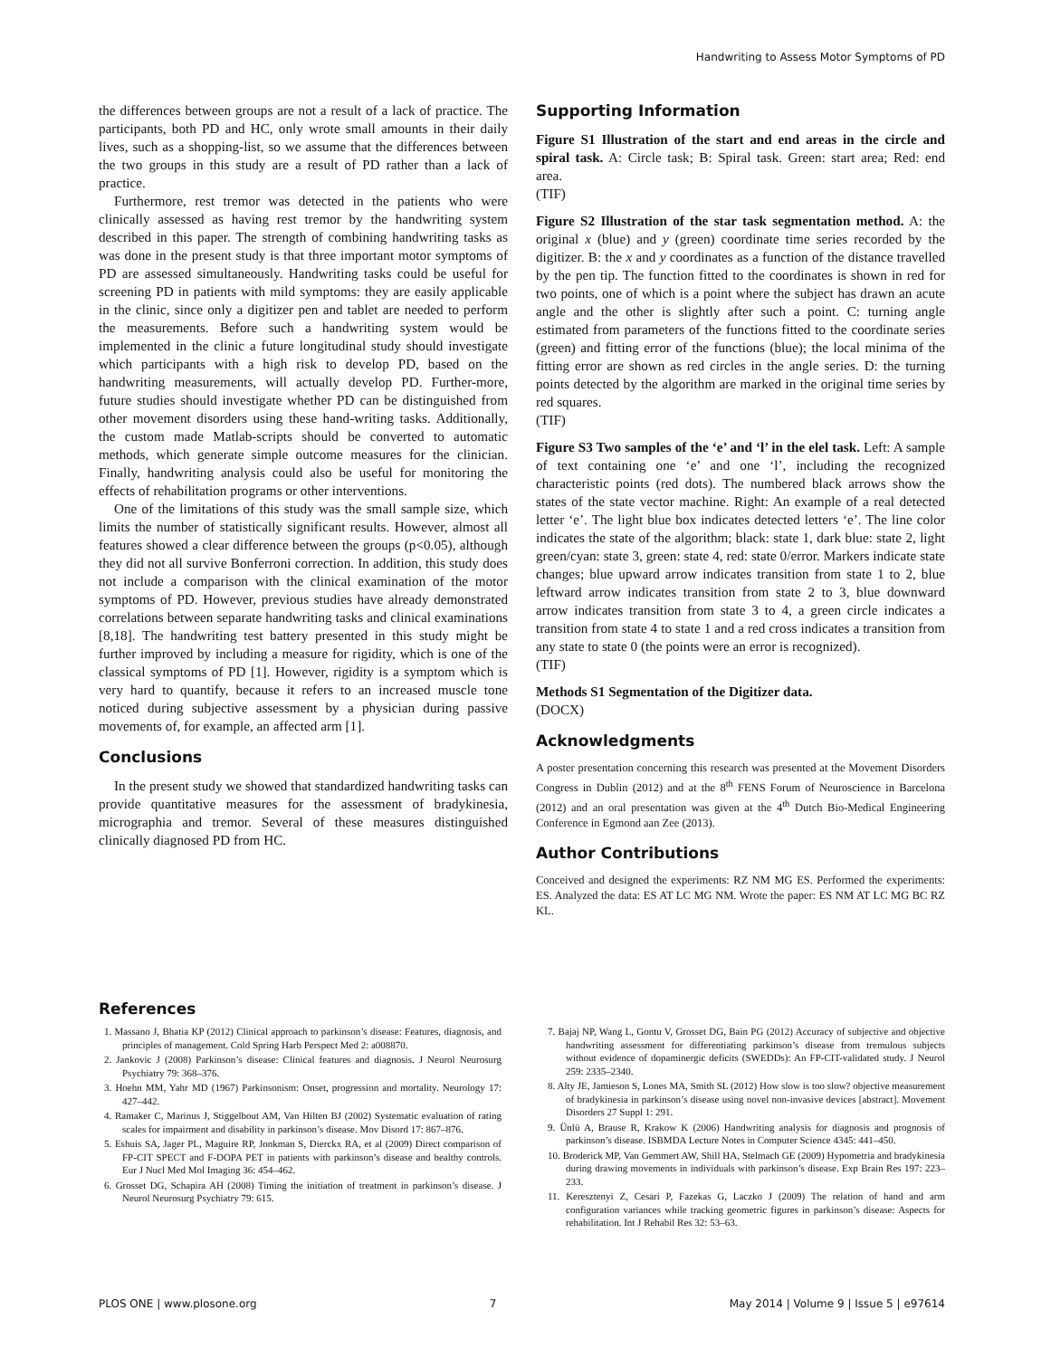Handwriting to Assess Motor Symptoms of PD
the differences between groups are not a result of a lack of practice. The participants, both PD and HC, only wrote small amounts in their daily lives, such as a shopping-list, so we assume that the differences between the two groups in this study are a result of PD rather than a lack of practice.
Furthermore, rest tremor was detected in the patients who were clinically assessed as having rest tremor by the handwriting system described in this paper. The strength of combining handwriting tasks as was done in the present study is that three important motor symptoms of PD are assessed simultaneously. Handwriting tasks could be useful for screening PD in patients with mild symptoms: they are easily applicable in the clinic, since only a digitizer pen and tablet are needed to perform the measurements. Before such a handwriting system would be implemented in the clinic a future longitudinal study should investigate which participants with a high risk to develop PD, based on the handwriting measurements, will actually develop PD. Further-more, future studies should investigate whether PD can be distinguished from other movement disorders using these hand-writing tasks. Additionally, the custom made Matlab-scripts should be converted to automatic methods, which generate simple outcome measures for the clinician. Finally, handwriting analysis could also be useful for monitoring the effects of rehabilitation programs or other interventions.
One of the limitations of this study was the small sample size, which limits the number of statistically significant results. However, almost all features showed a clear difference between the groups (p<0.05), although they did not all survive Bonferroni correction. In addition, this study does not include a comparison with the clinical examination of the motor symptoms of PD. However, previous studies have already demonstrated correlations between separate handwriting tasks and clinical examinations [8,18]. The handwriting test battery presented in this study might be further improved by including a measure for rigidity, which is one of the classical symptoms of PD [1]. However, rigidity is a symptom which is very hard to quantify, because it refers to an increased muscle tone noticed during subjective assessment by a physician during passive movements of, for example, an affected arm [1].
Conclusions
In the present study we showed that standardized handwriting tasks can provide quantitative measures for the assessment of bradykinesia, micrographia and tremor. Several of these measures distinguished clinically diagnosed PD from HC.
Supporting Information
Figure S1 Illustration of the start and end areas in the circle and spiral task. A: Circle task; B: Spiral task. Green: start area; Red: end area.
(TIF)
Figure S2 Illustration of the star task segmentation method. A: the original x (blue) and y (green) coordinate time series recorded by the digitizer. B: the x and y coordinates as a function of the distance travelled by the pen tip. The function fitted to the coordinates is shown in red for two points, one of which is a point where the subject has drawn an acute angle and the other is slightly after such a point. C: turning angle estimated from parameters of the functions fitted to the coordinate series (green) and fitting error of the functions (blue); the local minima of the fitting error are shown as red circles in the angle series. D: the turning points detected by the algorithm are marked in the original time series by red squares.
(TIF)
Figure S3 Two samples of the ‘e’ and ‘l’ in the elel task. Left: A sample of text containing one ‘e’ and one ‘l’, including the recognized characteristic points (red dots). The numbered black arrows show the states of the state vector machine. Right: An example of a real detected letter ‘e’. The light blue box indicates detected letters ‘e’. The line color indicates the state of the algorithm; black: state 1, dark blue: state 2, light green/cyan: state 3, green: state 4, red: state 0/error. Markers indicate state changes; blue upward arrow indicates transition from state 1 to 2, blue leftward arrow indicates transition from state 2 to 3, blue downward arrow indicates transition from state 3 to 4, a green circle indicates a transition from state 4 to state 1 and a red cross indicates a transition from any state to state 0 (the points were an error is recognized).
(TIF)
Methods S1 Segmentation of the Digitizer data.
(DOCX)
Acknowledgments
A poster presentation concerning this research was presented at the Movement Disorders Congress in Dublin (2012) and at the 8<sup>th</sup> FENS Forum of Neuroscience in Barcelona (2012) and an oral presentation was given at the 4<sup>th</sup> Dutch Bio-Medical Engineering Conference in Egmond aan Zee (2013).
Author Contributions
Conceived and designed the experiments: RZ NM MG ES. Performed the experiments: ES. Analyzed the data: ES AT LC MG NM. Wrote the paper: ES NM AT LC MG BC RZ KL.
References
1. Massano J, Bhatia KP (2012) Clinical approach to parkinson’s disease: Features, diagnosis, and principles of management. Cold Spring Harb Perspect Med 2: a008870.
2. Jankovic J (2008) Parkinson’s disease: Clinical features and diagnosis. J Neurol Neurosurg Psychiatry 79: 368–376.
3. Hoehn MM, Yahr MD (1967) Parkinsonism: Onset, progression and mortality. Neurology 17: 427–442.
4. Ramaker C, Marinus J, Stiggelbout AM, Van Hilten BJ (2002) Systematic evaluation of rating scales for impairment and disability in parkinson’s disease. Mov Disord 17: 867–876.
5. Eshuis SA, Jager PL, Maguire RP, Jonkman S, Dierckx RA, et al (2009) Direct comparison of FP-CIT SPECT and F-DOPA PET in patients with parkinson’s disease and healthy controls. Eur J Nucl Med Mol Imaging 36: 454–462.
6. Grosset DG, Schapira AH (2008) Timing the initiation of treatment in parkinson’s disease. J Neurol Neurosurg Psychiatry 79: 615.
7. Bajaj NP, Wang L, Gontu V, Grosset DG, Bain PG (2012) Accuracy of subjective and objective handwriting assessment for differentiating parkinson’s disease from tremulous subjects without evidence of dopaminergic deficits (SWEDDs): An FP-CIT-validated study. J Neurol 259: 2335–2340.
8. Alty JE, Jamieson S, Lones MA, Smith SL (2012) How slow is too slow? objective measurement of bradykinesia in parkinson’s disease using novel non-invasive devices [abstract]. Movement Disorders 27 Suppl 1: 291.
9. Ünlü A, Brause R, Krakow K (2006) Handwriting analysis for diagnosis and prognosis of parkinson’s disease. ISBMDA Lecture Notes in Computer Science 4345: 441–450.
10. Broderick MP, Van Gemmert AW, Shill HA, Stelmach GE (2009) Hypometria and bradykinesia during drawing movements in individuals with parkinson’s disease. Exp Brain Res 197: 223–233.
11. Keresztenyi Z, Cesari P, Fazekas G, Laczko J (2009) The relation of hand and arm configuration variances while tracking geometric figures in parkinson’s disease: Aspects for rehabilitation. Int J Rehabil Res 32: 53–63.
PLOS ONE | www.plosone.org 7 May 2014 | Volume 9 | Issue 5 | e97614